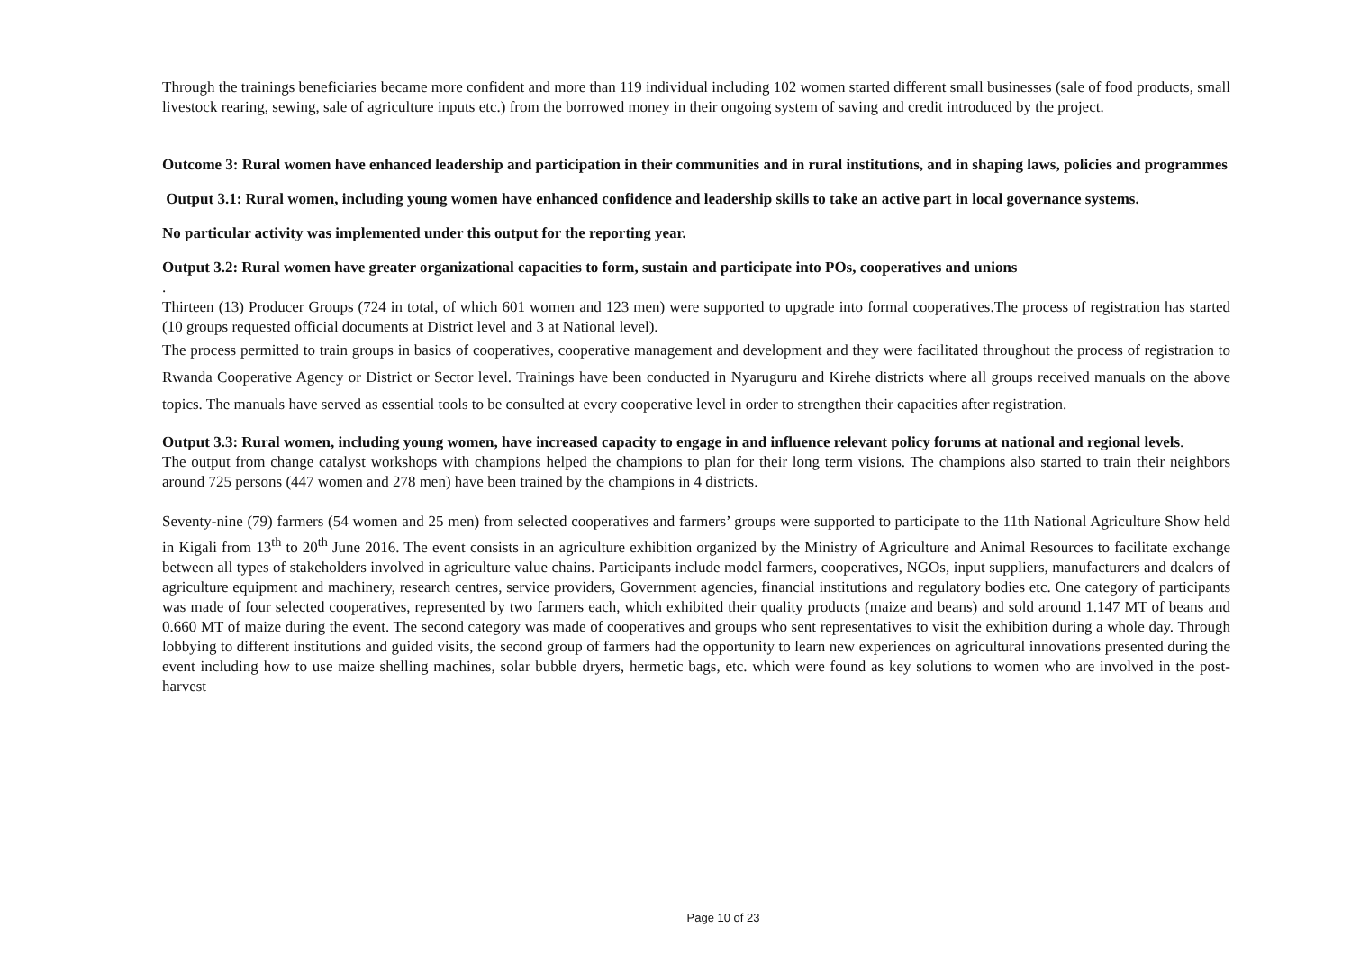Through the trainings beneficiaries became more confident and more than 119 individual including 102 women started different small businesses (sale of food products, small livestock rearing, sewing, sale of agriculture inputs etc.) from the borrowed money in their ongoing system of saving and credit introduced by the project.
Outcome 3: Rural women have enhanced leadership and participation in their communities and in rural institutions, and in shaping laws, policies and programmes
Output 3.1: Rural women, including young women have enhanced confidence and leadership skills to take an active part in local governance systems.
No particular activity was implemented under this output for the reporting year.
Output 3.2: Rural women have greater organizational capacities to form, sustain and participate into POs, cooperatives and unions
.
Thirteen (13) Producer Groups (724 in total, of which 601 women and 123 men) were supported to upgrade into formal cooperatives.The process of registration has started (10 groups requested official documents at District level and 3 at National level).
The process permitted to train groups in basics of cooperatives, cooperative management and development and they were facilitated throughout the process of registration to Rwanda Cooperative Agency or District or Sector level. Trainings have been conducted in Nyaruguru and Kirehe districts where all groups received manuals on the above topics. The manuals have served as essential tools to be consulted at every cooperative level in order to strengthen their capacities after registration.
Output 3.3: Rural women, including young women, have increased capacity to engage in and influence relevant policy forums at national and regional levels.
The output from change catalyst workshops with champions helped the champions to plan for their long term visions. The champions also started to train their neighbors around 725 persons (447 women and 278 men) have been trained by the champions in 4 districts.
Seventy-nine (79) farmers (54 women and 25 men) from selected cooperatives and farmers’ groups were supported to participate to the 11th National Agriculture Show held in Kigali from 13<sup>th</sup> to 20<sup>th</sup> June 2016. The event consists in an agriculture exhibition organized by the Ministry of Agriculture and Animal Resources to facilitate exchange between all types of stakeholders involved in agriculture value chains. Participants include model farmers, cooperatives, NGOs, input suppliers, manufacturers and dealers of agriculture equipment and machinery, research centres, service providers, Government agencies, financial institutions and regulatory bodies etc. One category of participants was made of four selected cooperatives, represented by two farmers each, which exhibited their quality products (maize and beans) and sold around 1.147 MT of beans and 0.660 MT of maize during the event. The second category was made of cooperatives and groups who sent representatives to visit the exhibition during a whole day. Through lobbying to different institutions and guided visits, the second group of farmers had the opportunity to learn new experiences on agricultural innovations presented during the event including how to use maize shelling machines, solar bubble dryers, hermetic bags, etc. which were found as key solutions to women who are involved in the post-harvest
Page 10 of 23